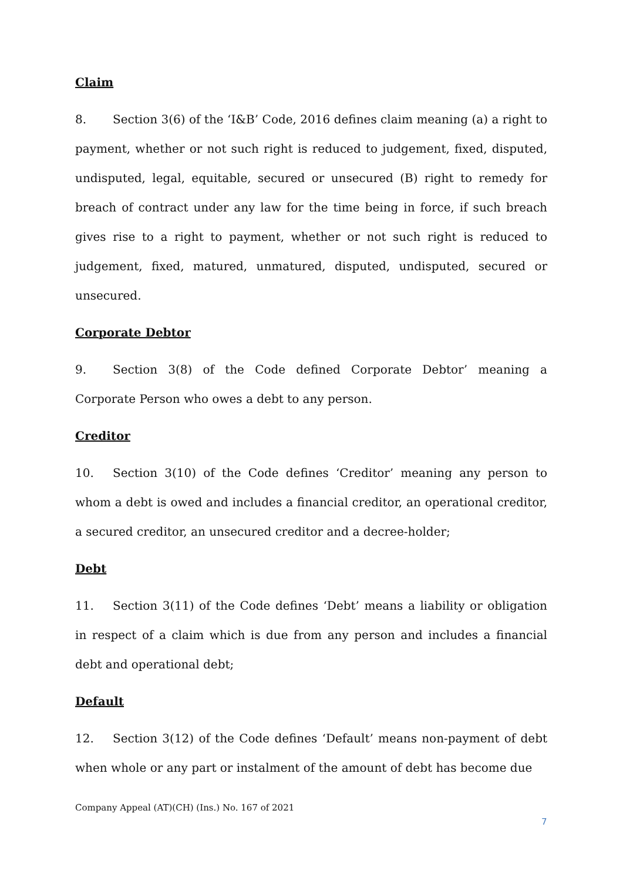Claim
8. Section 3(6) of the ‘I&B’ Code, 2016 defines claim meaning (a) a right to payment, whether or not such right is reduced to judgement, fixed, disputed, undisputed, legal, equitable, secured or unsecured (B) right to remedy for breach of contract under any law for the time being in force, if such breach gives rise to a right to payment, whether or not such right is reduced to judgement, fixed, matured, unmatured, disputed, undisputed, secured or unsecured.
Corporate Debtor
9. Section 3(8) of the Code defined Corporate Debtor’ meaning a Corporate Person who owes a debt to any person.
Creditor
10. Section 3(10) of the Code defines ‘Creditor’ meaning any person to whom a debt is owed and includes a financial creditor, an operational creditor, a secured creditor, an unsecured creditor and a decree-holder;
Debt
11. Section 3(11) of the Code defines ‘Debt’ means a liability or obligation in respect of a claim which is due from any person and includes a financial debt and operational debt;
Default
12. Section 3(12) of the Code defines ‘Default’ means non-payment of debt when whole or any part or instalment of the amount of debt has become due
Company Appeal (AT)(CH) (Ins.) No. 167 of 2021
7